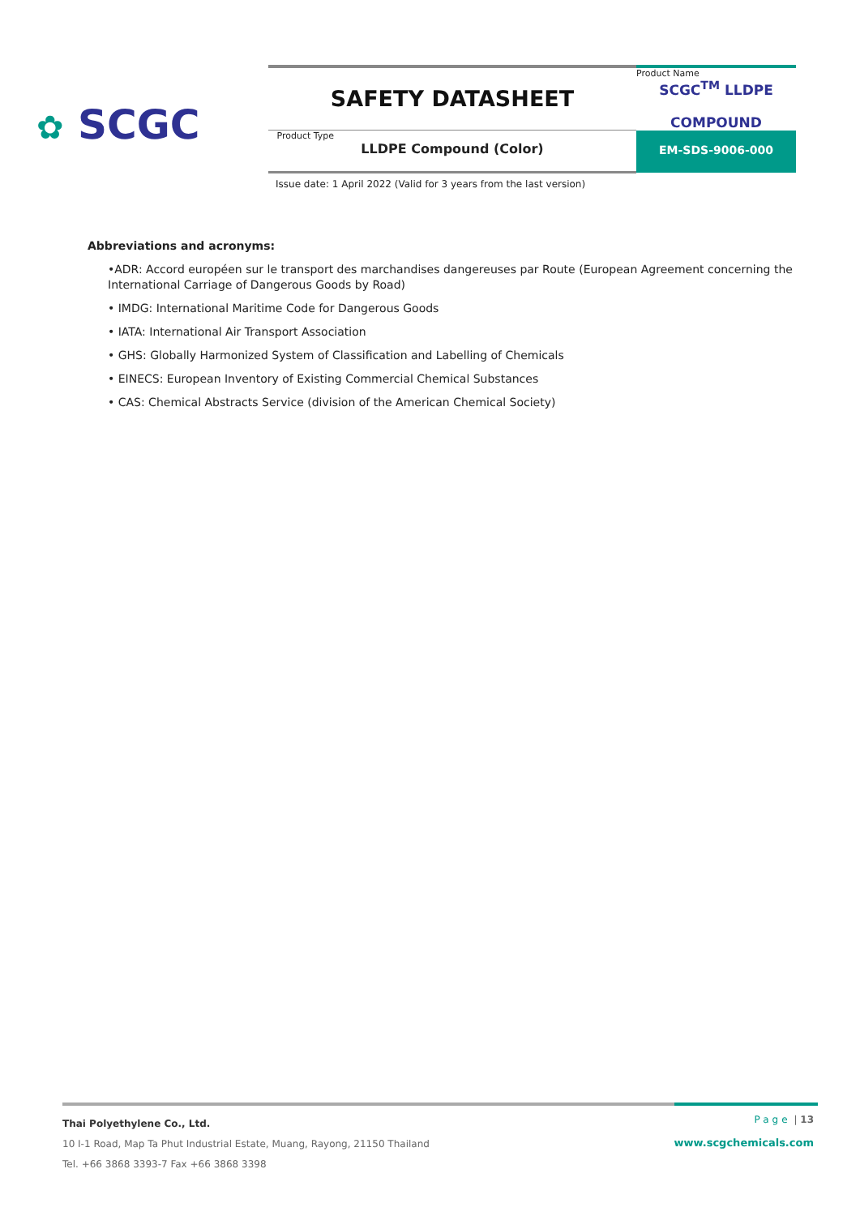✿ SCGC
| SAFETY DATASHEET | Product Name SCGC<sup>TM</sup> LLDPE COMPOUND |
| Product Type LLDPE Compound (Color) | EM-SDS-9006-000 |
Issue date: 1 April 2022 (Valid for 3 years from the last version)
Abbreviations and acronyms:
•ADR: Accord européen sur le transport des marchandises dangereuses par Route (European Agreement concerning the International Carriage of Dangerous Goods by Road)
• IMDG: International Maritime Code for Dangerous Goods
• IATA: International Air Transport Association
• GHS: Globally Harmonized System of Classification and Labelling of Chemicals
• EINECS: European Inventory of Existing Commercial Chemical Substances
• CAS: Chemical Abstracts Service (division of the American Chemical Society)
Thai Polyethylene Co., Ltd.
10 I-1 Road, Map Ta Phut Industrial Estate, Muang, Rayong, 21150 Thailand
Tel. +66 3868 3393-7 Fax +66 3868 3398
Page | 13
www.scgchemicals.com